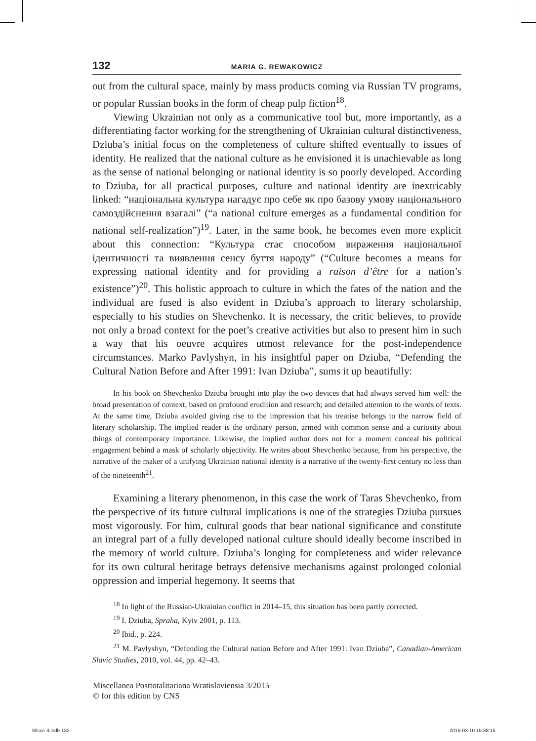132 MARIA G. REWAKOWICZ
out from the cultural space, mainly by mass products coming via Russian TV programs, or popular Russian books in the form of cheap pulp fiction<sup>18</sup>.
Viewing Ukrainian not only as a communicative tool but, more importantly, as a differentiating factor working for the strengthening of Ukrainian cultural distinctiveness, Dziuba’s initial focus on the completeness of culture shifted eventually to issues of identity. He realized that the national culture as he envisioned it is unachievable as long as the sense of national belonging or national identity is so poorly developed. According to Dziuba, for all practical purposes, culture and national identity are inextricably linked: “національна культура нагадує про себе як про базову умову національного самоздійснення взагалі” (“a national culture emerges as a fundamental condition for national self-realization”)<sup>19</sup>. Later, in the same book, he becomes even more explicit about this connection: “Культура стає способом вираження національної ідентичності та виявлення сенсу буття народу” (“Culture becomes a means for expressing national identity and for providing a raison d’être for a nation’s existence”)<sup>20</sup>. This holistic approach to culture in which the fates of the nation and the individual are fused is also evident in Dziuba’s approach to literary scholarship, especially to his studies on Shevchenko. It is necessary, the critic believes, to provide not only a broad context for the poet’s creative activities but also to present him in such a way that his oeuvre acquires utmost relevance for the post-independence circumstances. Marko Pavlyshyn, in his insightful paper on Dziuba, “Defending the Cultural Nation Before and After 1991: Ivan Dziuba”, sums it up beautifully:
In his book on Shevchenko Dziuba brought into play the two devices that had always served him well: the broad presentation of context, based on profound erudition and research; and detailed attention to the words of texts. At the same time, Dziuba avoided giving rise to the impression that his treatise belongs to the narrow field of literary scholarship. The implied reader is the ordinary person, armed with common sense and a curiosity about things of contemporary importance. Likewise, the implied author does not for a moment conceal his political engagement behind a mask of scholarly objectivity. He writes about Shevchenko because, from his perspective, the narrative of the maker of a unifying Ukrainian national identity is a narrative of the twenty-first century no less than of the nineteenth<sup>21</sup>.
Examining a literary phenomenon, in this case the work of Taras Shevchenko, from the perspective of its future cultural implications is one of the strategies Dziuba pursues most vigorously. For him, cultural goods that bear national significance and constitute an integral part of a fully developed national culture should ideally become inscribed in the memory of world culture. Dziuba’s longing for completeness and wider relevance for its own cultural heritage betrays defensive mechanisms against prolonged colonial oppression and imperial hegemony. It seems that
<sup>18</sup> In light of the Russian-Ukrainian conflict in 2014–15, this situation has been partly corrected.
<sup>19</sup> I. Dziuba, Spraha, Kyiv 2001, p. 113.
<sup>20</sup> Ibid., p. 224.
<sup>21</sup> M. Pavlyshyn, “Defending the Cultural nation Before and After 1991: Ivan Dziuba”, Canadian-American Slavic Studies, 2010, vol. 44, pp. 42–43.
Miscellanea Posttotalitariana Wratislaviensia 3/2015
© for this edition by CNS
Misce 3.indb 132 2016-03-10 15:38:15